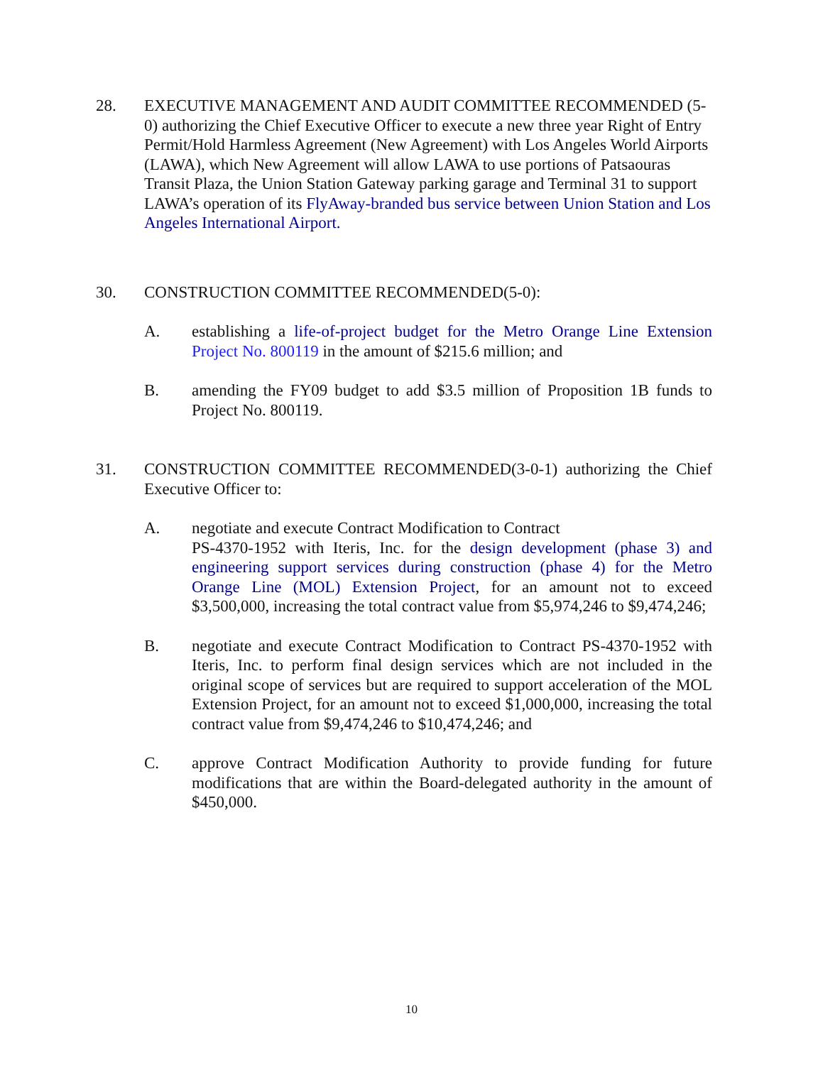28. EXECUTIVE MANAGEMENT AND AUDIT COMMITTEE RECOMMENDED (5-0) authorizing the Chief Executive Officer to execute a new three year Right of Entry Permit/Hold Harmless Agreement (New Agreement) with Los Angeles World Airports (LAWA), which New Agreement will allow LAWA to use portions of Patsaouras Transit Plaza, the Union Station Gateway parking garage and Terminal 31 to support LAWA’s operation of its FlyAway-branded bus service between Union Station and Los Angeles International Airport.
30. CONSTRUCTION COMMITTEE RECOMMENDED(5-0):
A. establishing a life-of-project budget for the Metro Orange Line Extension Project No. 800119 in the amount of $215.6 million; and
B. amending the FY09 budget to add $3.5 million of Proposition 1B funds to Project No. 800119.
31. CONSTRUCTION COMMITTEE RECOMMENDED(3-0-1) authorizing the Chief Executive Officer to:
A. negotiate and execute Contract Modification to Contract
PS-4370-1952 with Iteris, Inc. for the design development (phase 3) and engineering support services during construction (phase 4) for the Metro Orange Line (MOL) Extension Project, for an amount not to exceed $3,500,000, increasing the total contract value from $5,974,246 to $9,474,246;
B. negotiate and execute Contract Modification to Contract PS-4370-1952 with Iteris, Inc. to perform final design services which are not included in the original scope of services but are required to support acceleration of the MOL Extension Project, for an amount not to exceed $1,000,000, increasing the total contract value from $9,474,246 to $10,474,246; and
C. approve Contract Modification Authority to provide funding for future modifications that are within the Board-delegated authority in the amount of $450,000.
10